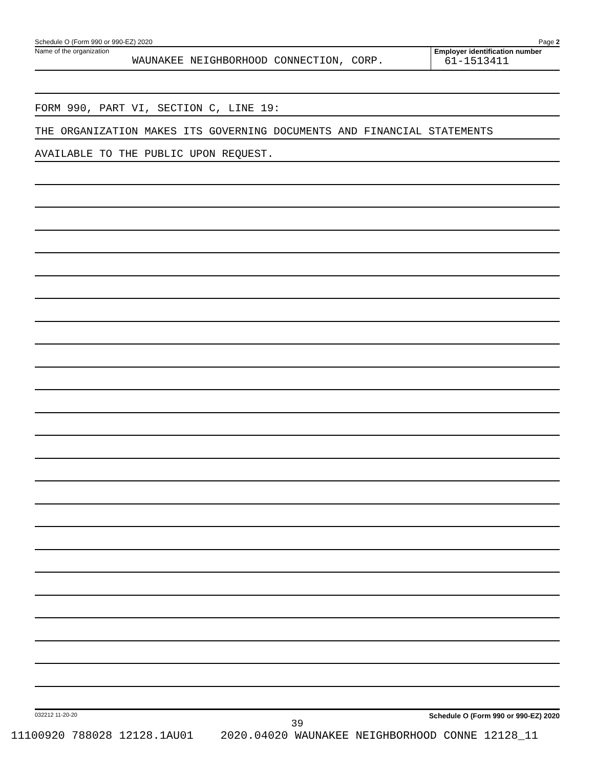Schedule O (Form 990 or 990-EZ) 2020 Page 2
Name of the organization
WAUNAKEE NEIGHBORHOOD CONNECTION, CORP.
Employer identification number
61-1513411
FORM 990, PART VI, SECTION C, LINE 19:
THE ORGANIZATION MAKES ITS GOVERNING DOCUMENTS AND FINANCIAL STATEMENTS
AVAILABLE TO THE PUBLIC UPON REQUEST.
032212 11-20-20 Schedule O (Form 990 or 990-EZ) 2020
39
11100920 788028 12128.1AU01 2020.04020 WAUNAKEE NEIGHBORHOOD CONNE 12128_11